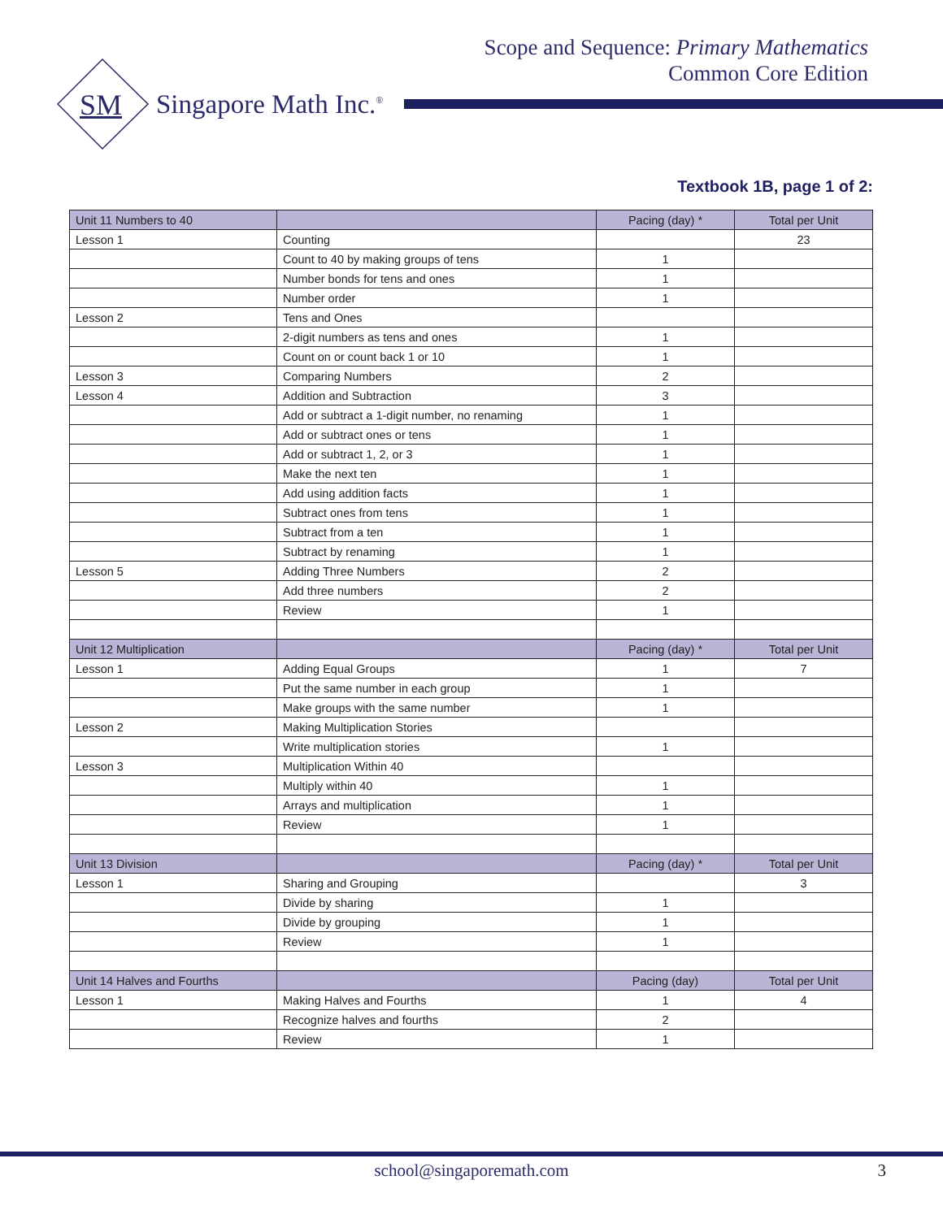Scope and Sequence: Primary Mathematics
Common Core Edition
SM Singapore Math Inc.<sup>®</sup>
Textbook 1B, page 1 of 2:
| Unit 11 Numbers to 40 | | Pacing (day) * | Total per Unit |
| --- | --- | --- | --- |
| Lesson 1 | Counting | | 23 |
| | Count to 40 by making groups of tens | 1 | |
| | Number bonds for tens and ones | 1 | |
| | Number order | 1 | |
| Lesson 2 | Tens and Ones | | |
| | 2-digit numbers as tens and ones | 1 | |
| | Count on or count back 1 or 10 | 1 | |
| Lesson 3 | Comparing Numbers | 2 | |
| Lesson 4 | Addition and Subtraction | 3 | |
| | Add or subtract a 1-digit number, no renaming | 1 | |
| | Add or subtract ones or tens | 1 | |
| | Add or subtract 1, 2, or 3 | 1 | |
| | Make the next ten | 1 | |
| | Add using addition facts | 1 | |
| | Subtract ones from tens | 1 | |
| | Subtract from a ten | 1 | |
| | Subtract by renaming | 1 | |
| Lesson 5 | Adding Three Numbers | 2 | |
| | Add three numbers | 2 | |
| | Review | 1 | |
| Unit 12 Multiplication | | Pacing (day) * | Total per Unit |
| Lesson 1 | Adding Equal Groups | 1 | 7 |
| | Put the same number in each group | 1 | |
| | Make groups with the same number | 1 | |
| Lesson 2 | Making Multiplication Stories | | |
| | Write multiplication stories | 1 | |
| Lesson 3 | Multiplication Within 40 | | |
| | Multiply within 40 | 1 | |
| | Arrays and multiplication | 1 | |
| | Review | 1 | |
| Unit 13 Division | | Pacing (day) * | Total per Unit |
| Lesson 1 | Sharing and Grouping | | 3 |
| | Divide by sharing | 1 | |
| | Divide by grouping | 1 | |
| | Review | 1 | |
| Unit 14 Halves and Fourths | | Pacing (day) | Total per Unit |
| Lesson 1 | Making Halves and Fourths | 1 | 4 |
| | Recognize halves and fourths | 2 | |
| | Review | 1 | |
school@singaporemath.com 3